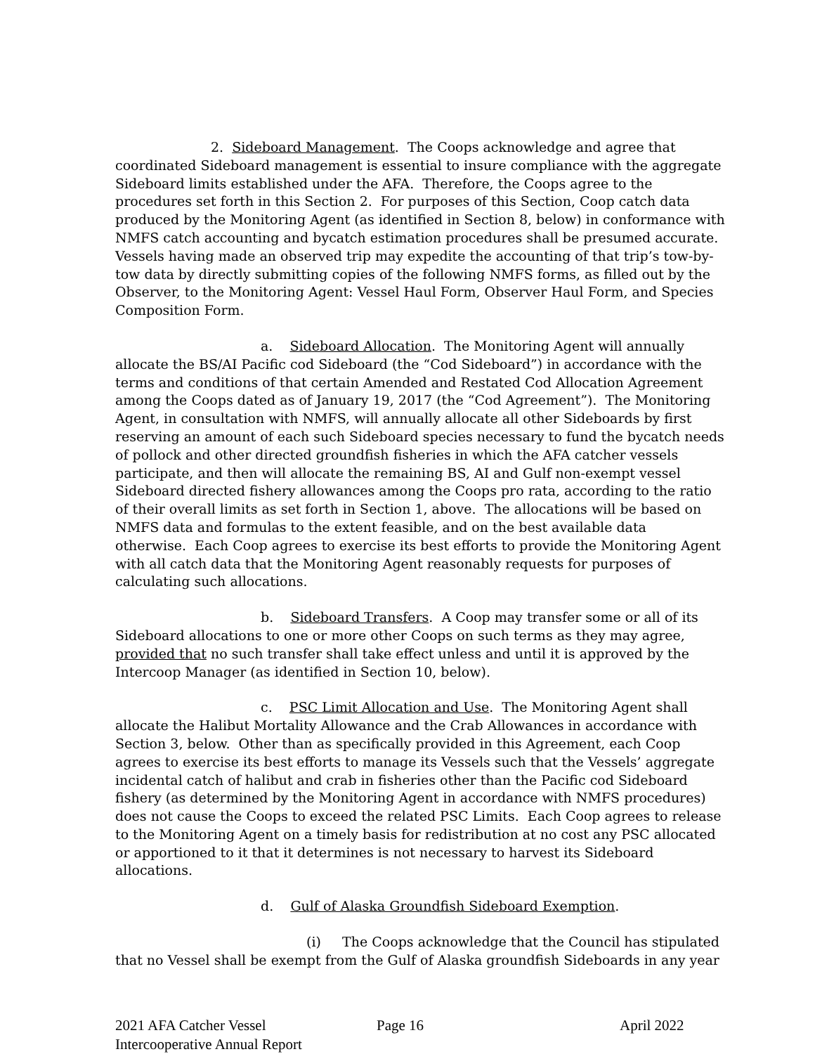2. Sideboard Management. The Coops acknowledge and agree that coordinated Sideboard management is essential to insure compliance with the aggregate Sideboard limits established under the AFA. Therefore, the Coops agree to the procedures set forth in this Section 2. For purposes of this Section, Coop catch data produced by the Monitoring Agent (as identified in Section 8, below) in conformance with NMFS catch accounting and bycatch estimation procedures shall be presumed accurate. Vessels having made an observed trip may expedite the accounting of that trip’s tow-by-tow data by directly submitting copies of the following NMFS forms, as filled out by the Observer, to the Monitoring Agent: Vessel Haul Form, Observer Haul Form, and Species Composition Form.
a. Sideboard Allocation. The Monitoring Agent will annually allocate the BS/AI Pacific cod Sideboard (the “Cod Sideboard”) in accordance with the terms and conditions of that certain Amended and Restated Cod Allocation Agreement among the Coops dated as of January 19, 2017 (the “Cod Agreement”). The Monitoring Agent, in consultation with NMFS, will annually allocate all other Sideboards by first reserving an amount of each such Sideboard species necessary to fund the bycatch needs of pollock and other directed groundfish fisheries in which the AFA catcher vessels participate, and then will allocate the remaining BS, AI and Gulf non-exempt vessel Sideboard directed fishery allowances among the Coops pro rata, according to the ratio of their overall limits as set forth in Section 1, above. The allocations will be based on NMFS data and formulas to the extent feasible, and on the best available data otherwise. Each Coop agrees to exercise its best efforts to provide the Monitoring Agent with all catch data that the Monitoring Agent reasonably requests for purposes of calculating such allocations.
b. Sideboard Transfers. A Coop may transfer some or all of its Sideboard allocations to one or more other Coops on such terms as they may agree, provided that no such transfer shall take effect unless and until it is approved by the Intercoop Manager (as identified in Section 10, below).
c. PSC Limit Allocation and Use. The Monitoring Agent shall allocate the Halibut Mortality Allowance and the Crab Allowances in accordance with Section 3, below. Other than as specifically provided in this Agreement, each Coop agrees to exercise its best efforts to manage its Vessels such that the Vessels’ aggregate incidental catch of halibut and crab in fisheries other than the Pacific cod Sideboard fishery (as determined by the Monitoring Agent in accordance with NMFS procedures) does not cause the Coops to exceed the related PSC Limits. Each Coop agrees to release to the Monitoring Agent on a timely basis for redistribution at no cost any PSC allocated or apportioned to it that it determines is not necessary to harvest its Sideboard allocations.
d. Gulf of Alaska Groundfish Sideboard Exemption.
(i) The Coops acknowledge that the Council has stipulated that no Vessel shall be exempt from the Gulf of Alaska groundfish Sideboards in any year
2021 AFA Catcher Vessel
Intercooperative Annual Report
Page 16 April 2022